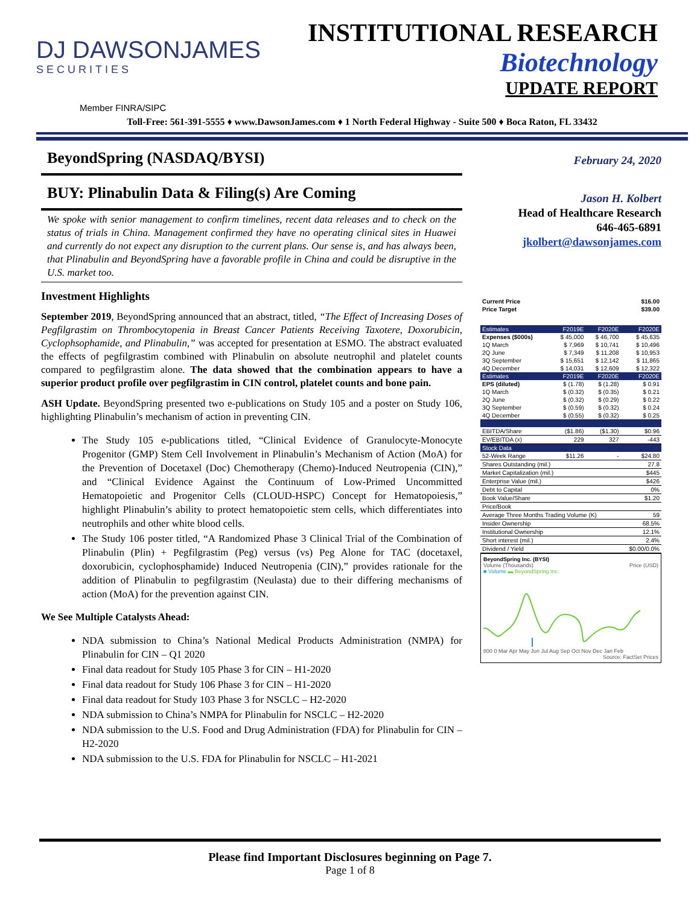DJ DAWSONJAMES
SECURITIES
INSTITUTIONAL RESEARCH
Biotechnology
UPDATE REPORT
Member FINRA/SIPC
Toll-Free: 561-391-5555 ♦ www.DawsonJames.com ♦ 1 North Federal Highway - Suite 500 ♦ Boca Raton, FL 33432
BeyondSpring (NASDAQ/BYSI)
BUY: Plinabulin Data & Filing(s) Are Coming
We spoke with senior management to confirm timelines, recent data releases and to check on the status of trials in China. Management confirmed they have no operating clinical sites in Huawei and currently do not expect any disruption to the current plans. Our sense is, and has always been, that Plinabulin and BeyondSpring have a favorable profile in China and could be disruptive in the U.S. market too.
Investment Highlights
September 2019, BeyondSpring announced that an abstract, titled, “The Effect of Increasing Doses of Pegfilgrastim on Thrombocytopenia in Breast Cancer Patients Receiving Taxotere, Doxorubicin, Cyclophsophamide, and Plinabulin,” was accepted for presentation at ESMO. The abstract evaluated the effects of pegfilgrastim combined with Plinabulin on absolute neutrophil and platelet counts compared to pegfilgrastim alone. The data showed that the combination appears to have a superior product profile over pegfilgrastim in CIN control, platelet counts and bone pain.
ASH Update. BeyondSpring presented two e-publications on Study 105 and a poster on Study 106, highlighting Plinabulin’s mechanism of action in preventing CIN.
The Study 105 e-publications titled, “Clinical Evidence of Granulocyte-Monocyte Progenitor (GMP) Stem Cell Involvement in Plinabulin’s Mechanism of Action (MoA) for the Prevention of Docetaxel (Doc) Chemotherapy (Chemo)-Induced Neutropenia (CIN),” and “Clinical Evidence Against the Continuum of Low-Primed Uncommitted Hematopoietic and Progenitor Cells (CLOUD-HSPC) Concept for Hematopoiesis,” highlight Plinabulin’s ability to protect hematopoietic stem cells, which differentiates into neutrophils and other white blood cells.
The Study 106 poster titled, “A Randomized Phase 3 Clinical Trial of the Combination of Plinabulin (Plin) + Pegfilgrastim (Peg) versus (vs) Peg Alone for TAC (docetaxel, doxorubicin, cyclophosphamide) Induced Neutropenia (CIN),” provides rationale for the addition of Plinabulin to pegfilgrastim (Neulasta) due to their differing mechanisms of action (MoA) for the prevention against CIN.
We See Multiple Catalysts Ahead:
NDA submission to China’s National Medical Products Administration (NMPA) for Plinabulin for CIN – Q1 2020
Final data readout for Study 105 Phase 3 for CIN – H1-2020
Final data readout for Study 106 Phase 3 for CIN – H1-2020
Final data readout for Study 103 Phase 3 for NSCLC – H2-2020
NDA submission to China’s NMPA for Plinabulin for NSCLC – H2-2020
NDA submission to the U.S. Food and Drug Administration (FDA) for Plinabulin for CIN – H2-2020
NDA submission to the U.S. FDA for Plinabulin for NSCLC – H1-2021
February 24, 2020
Jason H. Kolbert
Head of Healthcare Research
646-465-6891
jkolbert@dawsonjames.com
| Current Price | $16.00 |
| Price Target | $39.00 |
| Estimates | F2019E | F2020E | F2020E |
| --- | --- | --- | --- |
| Expenses ($000s) | $ 45,000 | $ 46,700 | $ 45,635 |
| 1Q March | $ 7,969 | $ 10,741 | $ 10,496 |
| 2Q June | $ 7,349 | $ 11,208 | $ 10,953 |
| 3Q September | $ 15,651 | $ 12,142 | $ 11,865 |
| 4Q December | $ 14,031 | $ 12,609 | $ 12,322 |
| Estimates | F2019E | F2020E | F2020E |
| EPS (diluted) | $ (1.78) | $ (1.28) | $ 0.91 |
| 1Q March | $ (0.32) | $ (0.35) | $ 0.21 |
| 2Q June | $ (0.32) | $ (0.29) | $ 0.22 |
| 3Q September | $ (0.59) | $ (0.32) | $ 0.24 |
| 4Q December | $ (0.55) | $ (0.32) | $ 0.25 |
| EBITDA/Share | ($1.86) | ($1.30) | $0.96 |
| EV/EBITDA (x) | 229 | 327 | -443 |
| Stock Data | | | |
| 52-Week Range | $11.26 | - | $24.80 |
| Shares Outstanding (mil.) | | | 27.8 |
| Market Capitalization (mil.) | | | $445 |
| Enterprise Value (mil.) | | | $426 |
| Debt to Capital | | | 0% |
| Book Value/Share | | | $1.20 |
| Price/Book | | | |
| Average Three Months Trading Volume (K) | | | 59 |
| Insider Ownership | | | 68.5% |
| Institutional Ownership | | | 12.1% |
| Short interest (mil.) | | | 2.4% |
| Dividend / Yield | | | $0.00/0.0% |
BeyondSpring Inc. (BYSI)
Volume (Thousands) Price (USD)
■ Volume ▬ BeyondSpring Inc.
800 0 Mar Apr May Jun Jul Aug Sep Oct Nov Dec Jan Feb
Source: FactSet Prices
Please find Important Disclosures beginning on Page 7.
Page 1 of 8